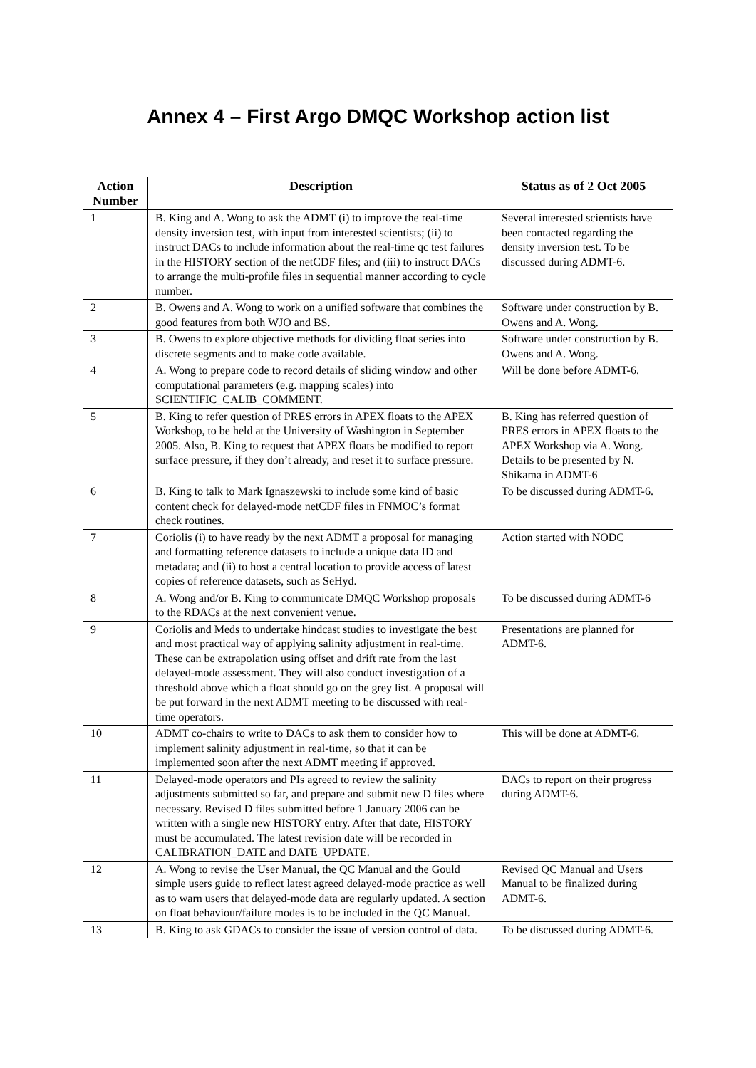Annex 4 – First Argo DMQC Workshop action list
| Action Number | Description | Status as of 2 Oct 2005 |
| --- | --- | --- |
| 1 | B. King and A. Wong to ask the ADMT (i) to improve the real-time density inversion test, with input from interested scientists; (ii) to instruct DACs to include information about the real-time qc test failures in the HISTORY section of the netCDF files; and (iii) to instruct DACs to arrange the multi-profile files in sequential manner according to cycle number. | Several interested scientists have been contacted regarding the density inversion test. To be discussed during ADMT-6. |
| 2 | B. Owens and A. Wong to work on a unified software that combines the good features from both WJO and BS. | Software under construction by B. Owens and A. Wong. |
| 3 | B. Owens to explore objective methods for dividing float series into discrete segments and to make code available. | Software under construction by B. Owens and A. Wong. |
| 4 | A. Wong to prepare code to record details of sliding window and other computational parameters (e.g. mapping scales) into SCIENTIFIC_CALIB_COMMENT. | Will be done before ADMT-6. |
| 5 | B. King to refer question of PRES errors in APEX floats to the APEX Workshop, to be held at the University of Washington in September 2005. Also, B. King to request that APEX floats be modified to report surface pressure, if they don’t already, and reset it to surface pressure. | B. King has referred question of PRES errors in APEX floats to the APEX Workshop via A. Wong. Details to be presented by N. Shikama in ADMT-6 |
| 6 | B. King to talk to Mark Ignaszewski to include some kind of basic content check for delayed-mode netCDF files in FNMOC’s format check routines. | To be discussed during ADMT-6. |
| 7 | Coriolis (i) to have ready by the next ADMT a proposal for managing and formatting reference datasets to include a unique data ID and metadata; and (ii) to host a central location to provide access of latest copies of reference datasets, such as SeHyd. | Action started with NODC |
| 8 | A. Wong and/or B. King to communicate DMQC Workshop proposals to the RDACs at the next convenient venue. | To be discussed during ADMT-6 |
| 9 | Coriolis and Meds to undertake hindcast studies to investigate the best and most practical way of applying salinity adjustment in real-time. These can be extrapolation using offset and drift rate from the last delayed-mode assessment. They will also conduct investigation of a threshold above which a float should go on the grey list. A proposal will be put forward in the next ADMT meeting to be discussed with real-time operators. | Presentations are planned for ADMT-6. |
| 10 | ADMT co-chairs to write to DACs to ask them to consider how to implement salinity adjustment in real-time, so that it can be implemented soon after the next ADMT meeting if approved. | This will be done at ADMT-6. |
| 11 | Delayed-mode operators and PIs agreed to review the salinity adjustments submitted so far, and prepare and submit new D files where necessary. Revised D files submitted before 1 January 2006 can be written with a single new HISTORY entry. After that date, HISTORY must be accumulated. The latest revision date will be recorded in CALIBRATION_DATE and DATE_UPDATE. | DACs to report on their progress during ADMT-6. |
| 12 | A. Wong to revise the User Manual, the QC Manual and the Gould simple users guide to reflect latest agreed delayed-mode practice as well as to warn users that delayed-mode data are regularly updated. A section on float behaviour/failure modes is to be included in the QC Manual. | Revised QC Manual and Users Manual to be finalized during ADMT-6. |
| 13 | B. King to ask GDACs to consider the issue of version control of data. | To be discussed during ADMT-6. |